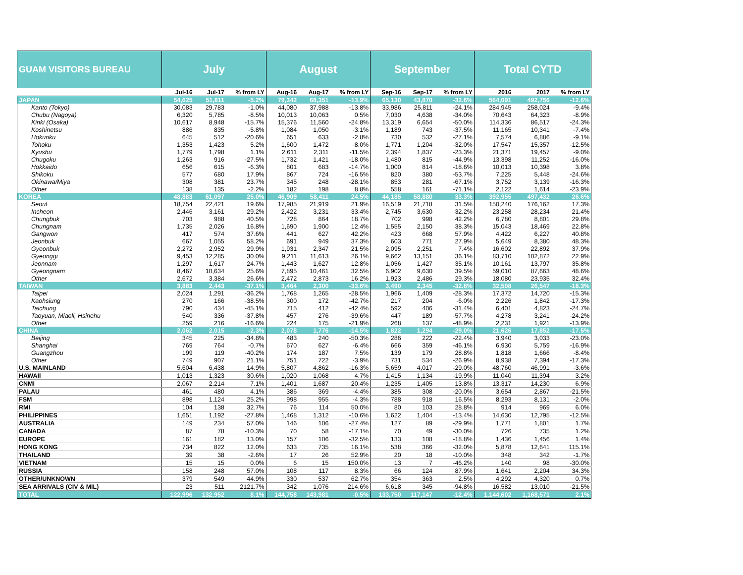| GUAM VISITORS BUREAU | July | | | August | | | September | | | Total CYTD | | |
| --- | --- | --- | --- | --- | --- | --- | --- | --- | --- | --- | --- | --- |
| | Jul-16 | Jul-17 | % from LY | Aug-16 | Aug-17 | % from LY | Sep-16 | Sep-17 | % from LY | 2016 | 2017 | % from LY |
| JAPAN | 54,625 | 51,811 | -5.2% | 79,342 | 68,351 | -13.9% | 65,130 | 43,870 | -32.6% | 564,091 | 492,756 | -12.6% |
| Kanto (Tokyo) | 30,083 | 29,783 | -1.0% | 44,080 | 37,988 | -13.8% | 33,986 | 25,811 | -24.1% | 284,945 | 258,024 | -9.4% |
| Chubu (Nagoya) | 6,320 | 5,785 | -8.5% | 10,013 | 10,063 | 0.5% | 7,030 | 4,638 | -34.0% | 70,643 | 64,323 | -8.9% |
| Kinki (Osaka) | 10,617 | 8,948 | -15.7% | 15,376 | 11,560 | -24.8% | 13,319 | 6,654 | -50.0% | 114,336 | 86,517 | -24.3% |
| Koshinetsu | 886 | 835 | -5.8% | 1,084 | 1,050 | -3.1% | 1,189 | 743 | -37.5% | 11,165 | 10,341 | -7.4% |
| Hokuriku | 645 | 512 | -20.6% | 651 | 633 | -2.8% | 730 | 532 | -27.1% | 7,574 | 6,886 | -9.1% |
| Tohoku | 1,353 | 1,423 | 5.2% | 1,600 | 1,472 | -8.0% | 1,771 | 1,204 | -32.0% | 17,547 | 15,357 | -12.5% |
| Kyushu | 1,779 | 1,798 | 1.1% | 2,611 | 2,311 | -11.5% | 2,394 | 1,837 | -23.3% | 21,371 | 19,457 | -9.0% |
| Chugoku | 1,263 | 916 | -27.5% | 1,732 | 1,421 | -18.0% | 1,480 | 815 | -44.9% | 13,398 | 11,252 | -16.0% |
| Hokkaido | 656 | 615 | -6.3% | 801 | 683 | -14.7% | 1,000 | 814 | -18.6% | 10,013 | 10,398 | 3.8% |
| Shikoku | 577 | 680 | 17.9% | 867 | 724 | -16.5% | 820 | 380 | -53.7% | 7,225 | 5,448 | -24.6% |
| Okinawa/Miya | 308 | 381 | 23.7% | 345 | 248 | -28.1% | 853 | 281 | -67.1% | 3,752 | 3,139 | -16.3% |
| Other | 138 | 135 | -2.2% | 182 | 198 | 8.8% | 558 | 161 | -71.1% | 2,122 | 1,614 | -23.9% |
| KOREA | 48,883 | 61,097 | 25.0% | 46,909 | 58,411 | 24.5% | 44,185 | 58,880 | 33.3% | 392,955 | 497,432 | 26.6% |
| Seoul | 18,754 | 22,421 | 19.6% | 17,985 | 21,919 | 21.9% | 16,519 | 21,718 | 31.5% | 150,240 | 176,162 | 17.3% |
| Incheon | 2,446 | 3,161 | 29.2% | 2,422 | 3,231 | 33.4% | 2,745 | 3,630 | 32.2% | 23,258 | 28,234 | 21.4% |
| Chungbuk | 703 | 988 | 40.5% | 728 | 864 | 18.7% | 702 | 998 | 42.2% | 6,780 | 8,801 | 29.8% |
| Chungnam | 1,735 | 2,026 | 16.8% | 1,690 | 1,900 | 12.4% | 1,555 | 2,150 | 38.3% | 15,043 | 18,469 | 22.8% |
| Gangwon | 417 | 574 | 37.6% | 441 | 627 | 42.2% | 423 | 668 | 57.9% | 4,422 | 6,227 | 40.8% |
| Jeonbuk | 667 | 1,055 | 58.2% | 691 | 949 | 37.3% | 603 | 771 | 27.9% | 5,649 | 8,380 | 48.3% |
| Gyeonbuk | 2,272 | 2,952 | 29.9% | 1,931 | 2,347 | 21.5% | 2,095 | 2,251 | 7.4% | 16,602 | 22,892 | 37.9% |
| Gyeonggi | 9,453 | 12,285 | 30.0% | 9,211 | 11,613 | 26.1% | 9,662 | 13,151 | 36.1% | 83,710 | 102,872 | 22.9% |
| Jeonnam | 1,297 | 1,617 | 24.7% | 1,443 | 1,627 | 12.8% | 1,056 | 1,427 | 35.1% | 10,161 | 13,797 | 35.8% |
| Gyeongnam | 8,467 | 10,634 | 25.6% | 7,895 | 10,461 | 32.5% | 6,902 | 9,630 | 39.5% | 59,010 | 87,663 | 48.6% |
| Other | 2,672 | 3,384 | 26.6% | 2,472 | 2,873 | 16.2% | 1,923 | 2,486 | 29.3% | 18,080 | 23,935 | 32.4% |
| TAIWAN | 3,883 | 2,443 | -37.1% | 3,464 | 2,300 | -33.6% | 3,490 | 2,345 | -32.8% | 32,508 | 26,547 | -18.3% |
| Taipei | 2,024 | 1,291 | -36.2% | 1,768 | 1,265 | -28.5% | 1,966 | 1,409 | -28.3% | 17,372 | 14,720 | -15.3% |
| Kaohsiung | 270 | 166 | -38.5% | 300 | 172 | -42.7% | 217 | 204 | -6.0% | 2,226 | 1,842 | -17.3% |
| Taichung | 790 | 434 | -45.1% | 715 | 412 | -42.4% | 592 | 406 | -31.4% | 6,401 | 4,823 | -24.7% |
| Taoyuan, Miaoli, Hsinehu | 540 | 336 | -37.8% | 457 | 276 | -39.6% | 447 | 189 | -57.7% | 4,278 | 3,241 | -24.2% |
| Other | 259 | 216 | -16.6% | 224 | 175 | -21.9% | 268 | 137 | -48.9% | 2,231 | 1,921 | -13.9% |
| CHINA | 2,062 | 2,015 | -2.3% | 2,078 | 1,776 | -14.5% | 1,822 | 1,294 | -29.0% | 21,626 | 17,852 | -17.5% |
| Beijing | 345 | 225 | -34.8% | 483 | 240 | -50.3% | 286 | 222 | -22.4% | 3,940 | 3,033 | -23.0% |
| Shanghai | 769 | 764 | -0.7% | 670 | 627 | -6.4% | 666 | 359 | -46.1% | 6,930 | 5,759 | -16.9% |
| Guangzhou | 199 | 119 | -40.2% | 174 | 187 | 7.5% | 139 | 179 | 28.8% | 1,818 | 1,666 | -8.4% |
| Other | 749 | 907 | 21.1% | 751 | 722 | -3.9% | 731 | 534 | -26.9% | 8,938 | 7,394 | -17.3% |
| U.S. MAINLAND | 5,604 | 6,438 | 14.9% | 5,807 | 4,862 | -16.3% | 5,659 | 4,017 | -29.0% | 48,760 | 46,991 | -3.6% |
| HAWAII | 1,013 | 1,323 | 30.6% | 1,020 | 1,068 | 4.7% | 1,415 | 1,134 | -19.9% | 11,040 | 11,394 | 3.2% |
| CNMI | 2,067 | 2,214 | 7.1% | 1,401 | 1,687 | 20.4% | 1,235 | 1,405 | 13.8% | 13,317 | 14,230 | 6.9% |
| PALAU | 461 | 480 | 4.1% | 386 | 369 | -4.4% | 385 | 308 | -20.0% | 3,654 | 2,867 | -21.5% |
| FSM | 898 | 1,124 | 25.2% | 998 | 955 | -4.3% | 788 | 918 | 16.5% | 8,293 | 8,131 | -2.0% |
| RMI | 104 | 138 | 32.7% | 76 | 114 | 50.0% | 80 | 103 | 28.8% | 914 | 969 | 6.0% |
| PHILIPPINES | 1,651 | 1,192 | -27.8% | 1,468 | 1,312 | -10.6% | 1,622 | 1,404 | -13.4% | 14,630 | 12,795 | -12.5% |
| AUSTRALIA | 149 | 234 | 57.0% | 146 | 106 | -27.4% | 127 | 89 | -29.9% | 1,771 | 1,801 | 1.7% |
| CANADA | 87 | 78 | -10.3% | 70 | 58 | -17.1% | 70 | 49 | -30.0% | 726 | 735 | 1.2% |
| EUROPE | 161 | 182 | 13.0% | 157 | 106 | -32.5% | 133 | 108 | -18.8% | 1,436 | 1,456 | 1.4% |
| HONG KONG | 734 | 822 | 12.0% | 633 | 735 | 16.1% | 538 | 366 | -32.0% | 5,878 | 12,641 | 115.1% |
| THAILAND | 39 | 38 | -2.6% | 17 | 26 | 52.9% | 20 | 18 | -10.0% | 348 | 342 | -1.7% |
| VIETNAM | 15 | 15 | 0.0% | 6 | 15 | 150.0% | 13 | 7 | -46.2% | 140 | 98 | -30.0% |
| RUSSIA | 158 | 248 | 57.0% | 108 | 117 | 8.3% | 66 | 124 | 87.9% | 1,641 | 2,204 | 34.3% |
| OTHER/UNKNOWN | 379 | 549 | 44.9% | 330 | 537 | 62.7% | 354 | 363 | 2.5% | 4,292 | 4,320 | 0.7% |
| SEA ARRIVALS (CIV & MIL) | 23 | 511 | 2121.7% | 342 | 1,076 | 214.6% | 6,618 | 345 | -94.8% | 16,582 | 13,010 | -21.5% |
| TOTAL | 122,996 | 132,952 | 8.1% | 144,758 | 143,981 | -0.5% | 133,750 | 117,147 | -12.4% | 1,144,602 | 1,168,571 | 2.1% |